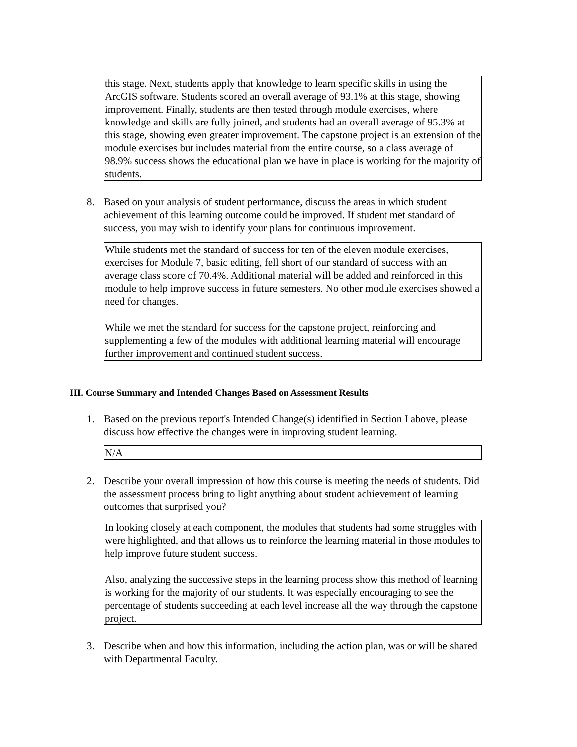this stage. Next, students apply that knowledge to learn specific skills in using the ArcGIS software. Students scored an overall average of 93.1% at this stage, showing improvement. Finally, students are then tested through module exercises, where knowledge and skills are fully joined, and students had an overall average of 95.3% at this stage, showing even greater improvement. The capstone project is an extension of the module exercises but includes material from the entire course, so a class average of 98.9% success shows the educational plan we have in place is working for the majority of students.
8. Based on your analysis of student performance, discuss the areas in which student achievement of this learning outcome could be improved. If student met standard of success, you may wish to identify your plans for continuous improvement.
While students met the standard of success for ten of the eleven module exercises, exercises for Module 7, basic editing, fell short of our standard of success with an average class score of 70.4%. Additional material will be added and reinforced in this module to help improve success in future semesters. No other module exercises showed a need for changes.
While we met the standard for success for the capstone project, reinforcing and supplementing a few of the modules with additional learning material will encourage further improvement and continued student success.
III. Course Summary and Intended Changes Based on Assessment Results
1. Based on the previous report's Intended Change(s) identified in Section I above, please discuss how effective the changes were in improving student learning.
N/A
2. Describe your overall impression of how this course is meeting the needs of students. Did the assessment process bring to light anything about student achievement of learning outcomes that surprised you?
In looking closely at each component, the modules that students had some struggles with were highlighted, and that allows us to reinforce the learning material in those modules to help improve future student success.
Also, analyzing the successive steps in the learning process show this method of learning is working for the majority of our students. It was especially encouraging to see the percentage of students succeeding at each level increase all the way through the capstone project.
3. Describe when and how this information, including the action plan, was or will be shared with Departmental Faculty.